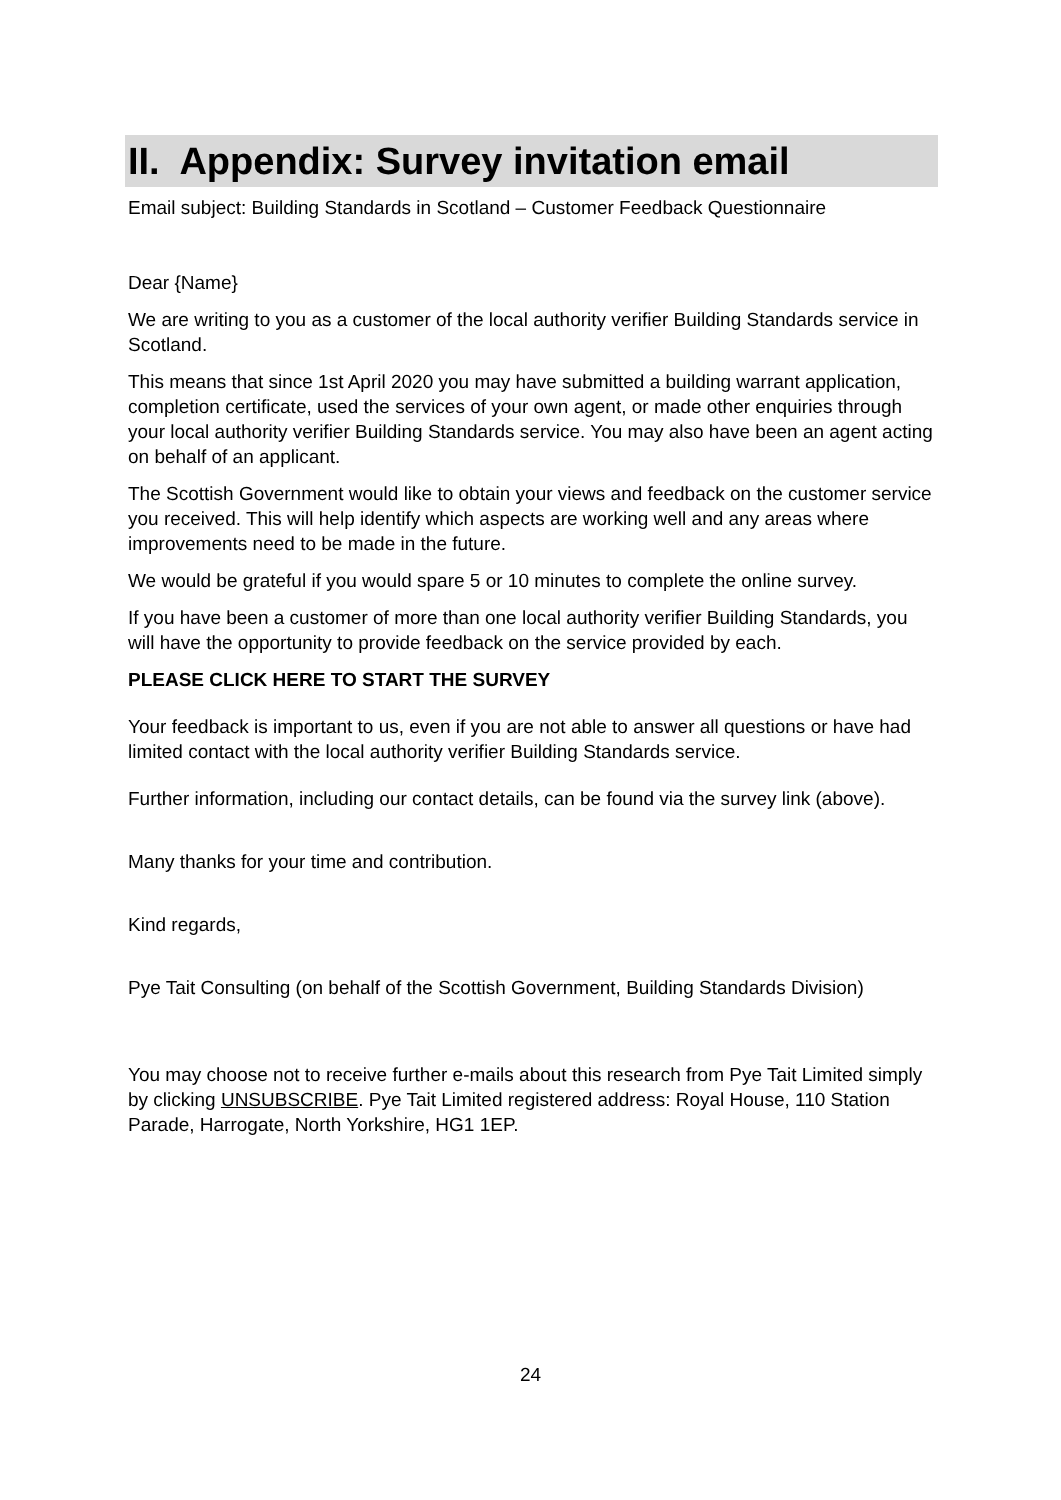II. Appendix: Survey invitation email
Email subject: Building Standards in Scotland – Customer Feedback Questionnaire
Dear {Name}
We are writing to you as a customer of the local authority verifier Building Standards service in Scotland.
This means that since 1st April 2020 you may have submitted a building warrant application, completion certificate, used the services of your own agent, or made other enquiries through your local authority verifier Building Standards service. You may also have been an agent acting on behalf of an applicant.
The Scottish Government would like to obtain your views and feedback on the customer service you received. This will help identify which aspects are working well and any areas where improvements need to be made in the future.
We would be grateful if you would spare 5 or 10 minutes to complete the online survey.
If you have been a customer of more than one local authority verifier Building Standards, you will have the opportunity to provide feedback on the service provided by each.
PLEASE CLICK HERE TO START THE SURVEY
Your feedback is important to us, even if you are not able to answer all questions or have had limited contact with the local authority verifier Building Standards service.
Further information, including our contact details, can be found via the survey link (above).
Many thanks for your time and contribution.
Kind regards,
Pye Tait Consulting (on behalf of the Scottish Government, Building Standards Division)
You may choose not to receive further e-mails about this research from Pye Tait Limited simply by clicking UNSUBSCRIBE. Pye Tait Limited registered address: Royal House, 110 Station Parade, Harrogate, North Yorkshire, HG1 1EP.
24